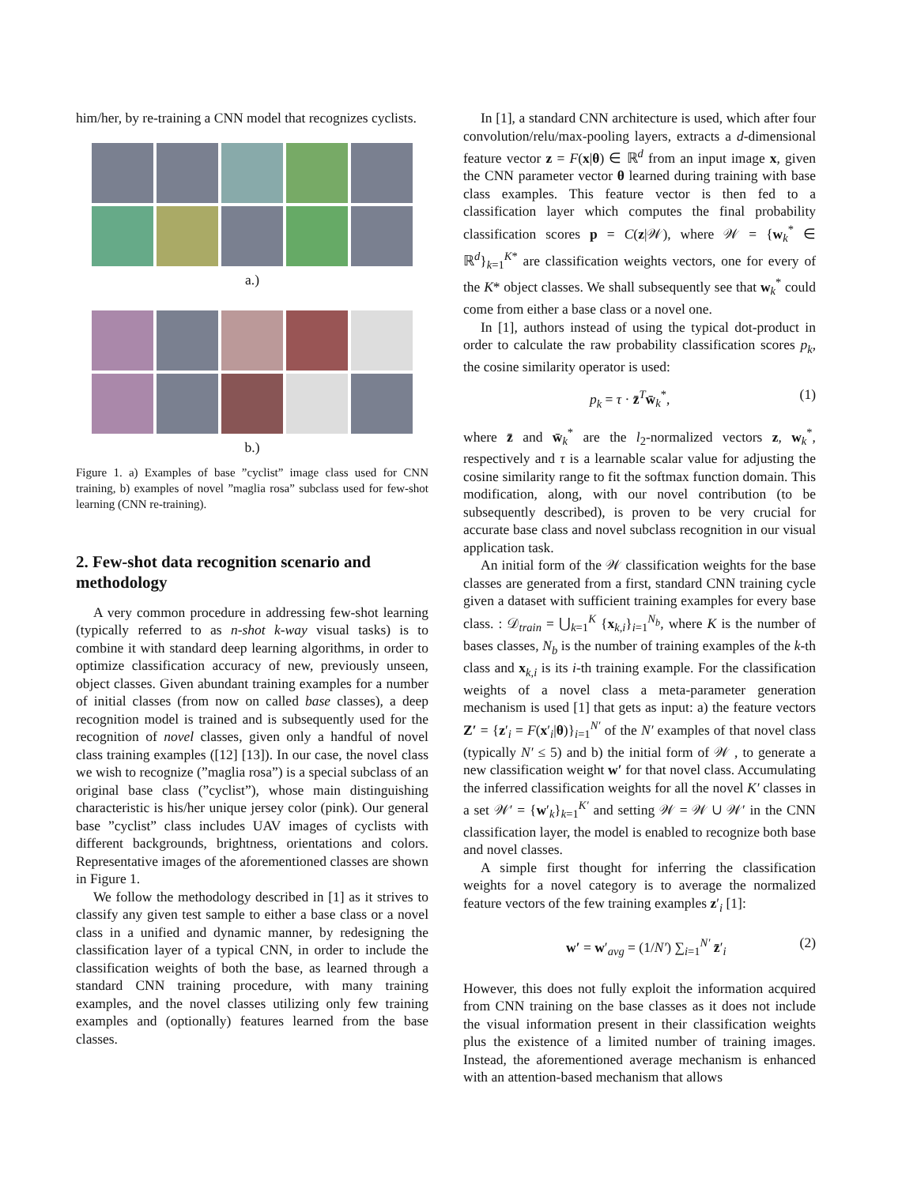him/her, by re-training a CNN model that recognizes cyclists.
a.)
b.)
Figure 1. a) Examples of base ”cyclist” image class used for CNN training, b) examples of novel ”maglia rosa” subclass used for few-shot learning (CNN re-training).
2. Few-shot data recognition scenario and methodology
A very common procedure in addressing few-shot learning (typically referred to as n-shot k-way visual tasks) is to combine it with standard deep learning algorithms, in order to optimize classification accuracy of new, previously unseen, object classes. Given abundant training examples for a number of initial classes (from now on called base classes), a deep recognition model is trained and is subsequently used for the recognition of novel classes, given only a handful of novel class training examples ([12] [13]). In our case, the novel class we wish to recognize (”maglia rosa”) is a special subclass of an original base class (”cyclist”), whose main distinguishing characteristic is his/her unique jersey color (pink). Our general base ”cyclist” class includes UAV images of cyclists with different backgrounds, brightness, orientations and colors. Representative images of the aforementioned classes are shown in Figure 1.
We follow the methodology described in [1] as it strives to classify any given test sample to either a base class or a novel class in a unified and dynamic manner, by redesigning the classification layer of a typical CNN, in order to include the classification weights of both the base, as learned through a standard CNN training procedure, with many training examples, and the novel classes utilizing only few training examples and (optionally) features learned from the base classes.
In [1], a standard CNN architecture is used, which after four convolution/relu/max-pooling layers, extracts a d-dimensional feature vector z = F(x|θ) ∈ ℝ<sup>d</sup> from an input image x, given the CNN parameter vector θ learned during training with base class examples. This feature vector is then fed to a classification layer which computes the final probability classification scores p = C(z|𝒲), where 𝒲 = {w<sub>k</sub><sup>*</sup> ∈ ℝ<sup>d</sup>}<sub>k=1</sub><sup>K*</sup> are classification weights vectors, one for every of the K* object classes. We shall subsequently see that w<sub>k</sub><sup>*</sup> could come from either a base class or a novel one.
In [1], authors instead of using the typical dot-product in order to calculate the raw probability classification scores p<sub>k</sub>, the cosine similarity operator is used:
p<sub>k</sub> = τ · z̄<sup>T</sup>w̄<sub>k</sub><sup>*</sup>, (1)
where z̄ and w̄<sub>k</sub><sup>*</sup> are the l<sub>2</sub>-normalized vectors z, w<sub>k</sub><sup>*</sup>, respectively and τ is a learnable scalar value for adjusting the cosine similarity range to fit the softmax function domain. This modification, along, with our novel contribution (to be subsequently described), is proven to be very crucial for accurate base class and novel subclass recognition in our visual application task.
An initial form of the 𝒲 classification weights for the base classes are generated from a first, standard CNN training cycle given a dataset with sufficient training examples for every base class. : 𝒟<sub>train</sub> = ⋃<sub>k=1</sub><sup>K</sup> {x<sub>k,i</sub>}<sub>i=1</sub><sup>N<sub>b</sub></sup>, where K is the number of bases classes, N<sub>b</sub> is the number of training examples of the k-th class and x<sub>k,i</sub> is its i-th training example. For the classification weights of a novel class a meta-parameter generation mechanism is used [1] that gets as input: a) the feature vectors Z′ = {z′<sub>i</sub> = F(x′<sub>i</sub>|θ)}<sub>i=1</sub><sup>N′</sup> of the N′ examples of that novel class (typically N′ ≤ 5) and b) the initial form of 𝒲 , to generate a new classification weight w′ for that novel class. Accumulating the inferred classification weights for all the novel K′ classes in a set 𝒲′ = {w′<sub>k</sub>}<sub>k=1</sub><sup>K′</sup> and setting 𝒲 = 𝒲 ∪ 𝒲′ in the CNN classification layer, the model is enabled to recognize both base and novel classes.
A simple first thought for inferring the classification weights for a novel category is to average the normalized feature vectors of the few training examples z′<sub>i</sub> [1]:
w′ = w′<sub>avg</sub> = (1/N′) ∑<sub>i=1</sub><sup>N′</sup> z̄′<sub>i</sub> (2)
However, this does not fully exploit the information acquired from CNN training on the base classes as it does not include the visual information present in their classification weights plus the existence of a limited number of training images. Instead, the aforementioned average mechanism is enhanced with an attention-based mechanism that allows